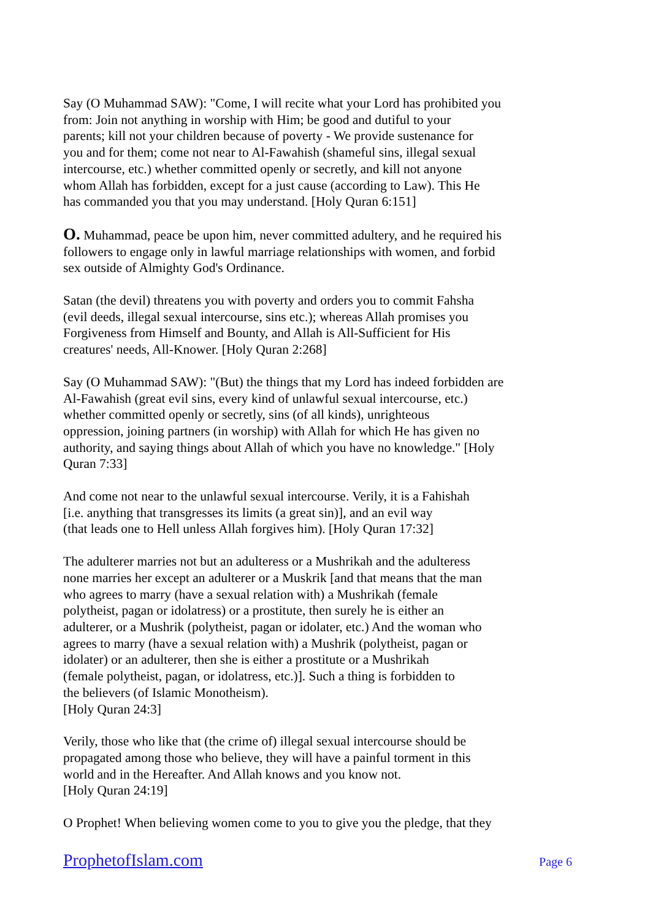Say (O Muhammad SAW): "Come, I will recite what your Lord has prohibited you
from: Join not anything in worship with Him; be good and dutiful to your
parents; kill not your children because of poverty - We provide sustenance for
you and for them; come not near to Al-Fawahish (shameful sins, illegal sexual
intercourse, etc.) whether committed openly or secretly, and kill not anyone
whom Allah has forbidden, except for a just cause (according to Law). This He
has commanded you that you may understand. [Holy Quran 6:151]
O. Muhammad, peace be upon him, never committed adultery, and he required his
followers to engage only in lawful marriage relationships with women, and forbid
sex outside of Almighty God's Ordinance.
Satan (the devil) threatens you with poverty and orders you to commit Fahsha
(evil deeds, illegal sexual intercourse, sins etc.); whereas Allah promises you
Forgiveness from Himself and Bounty, and Allah is All-Sufficient for His
creatures' needs, All-Knower. [Holy Quran 2:268]
Say (O Muhammad SAW): "(But) the things that my Lord has indeed forbidden are
Al-Fawahish (great evil sins, every kind of unlawful sexual intercourse, etc.)
whether committed openly or secretly, sins (of all kinds), unrighteous
oppression, joining partners (in worship) with Allah for which He has given no
authority, and saying things about Allah of which you have no knowledge." [Holy
Quran 7:33]
And come not near to the unlawful sexual intercourse. Verily, it is a Fahishah
[i.e. anything that transgresses its limits (a great sin)], and an evil way
(that leads one to Hell unless Allah forgives him). [Holy Quran 17:32]
The adulterer marries not but an adulteress or a Mushrikah and the adulteress
none marries her except an adulterer or a Muskrik [and that means that the man
who agrees to marry (have a sexual relation with) a Mushrikah (female
polytheist, pagan or idolatress) or a prostitute, then surely he is either an
adulterer, or a Mushrik (polytheist, pagan or idolater, etc.) And the woman who
agrees to marry (have a sexual relation with) a Mushrik (polytheist, pagan or
idolater) or an adulterer, then she is either a prostitute or a Mushrikah
(female polytheist, pagan, or idolatress, etc.)]. Such a thing is forbidden to
the believers (of Islamic Monotheism).
[Holy Quran 24:3]
Verily, those who like that (the crime of) illegal sexual intercourse should be
propagated among those who believe, they will have a painful torment in this
world and in the Hereafter. And Allah knows and you know not.
[Holy Quran 24:19]
O Prophet! When believing women come to you to give you the pledge, that they
ProphetofIslam.com Page 6